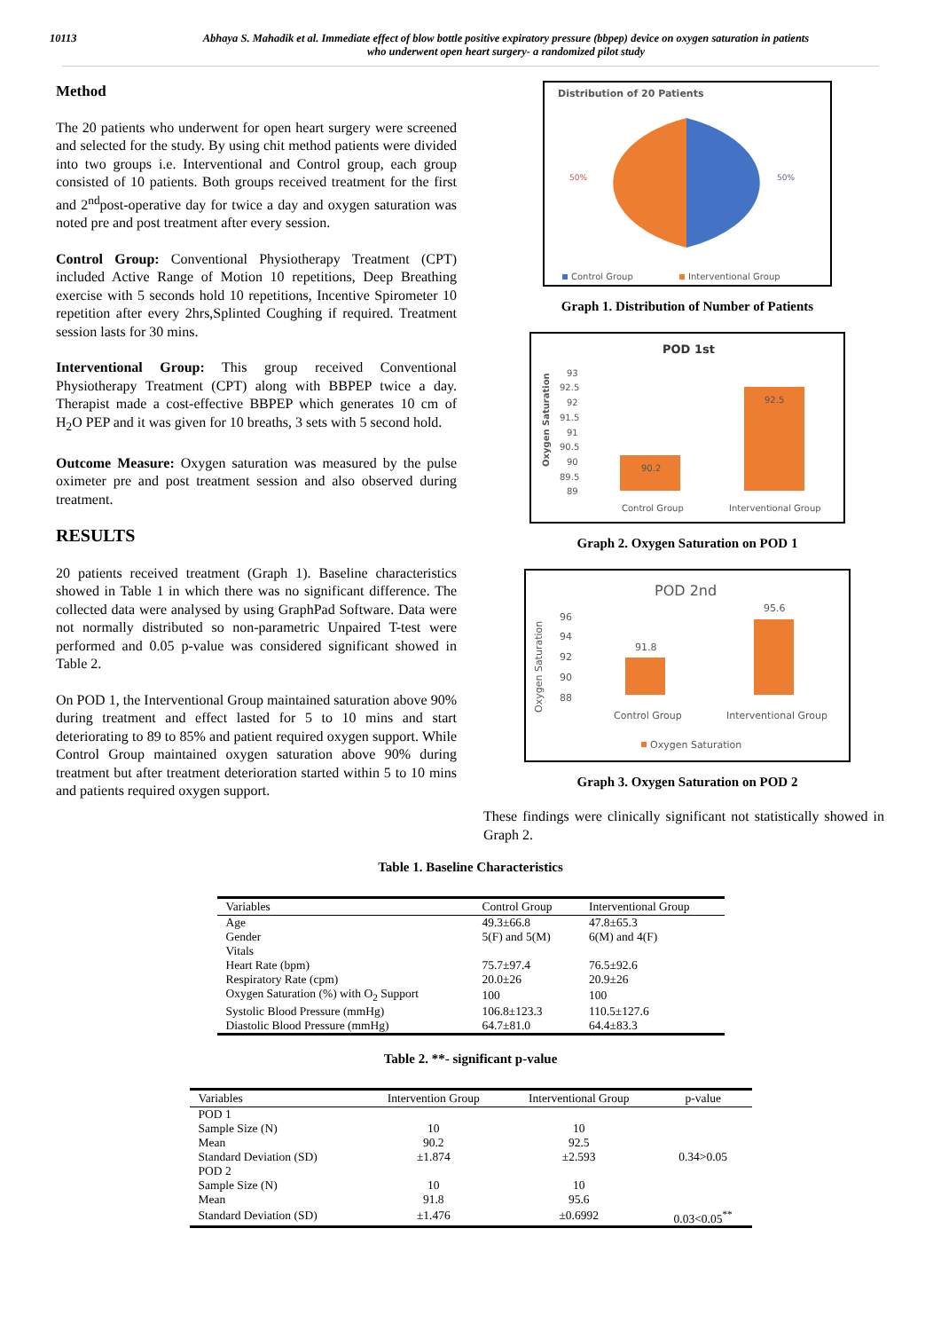10113 Abhaya S. Mahadik et al. Immediate effect of blow bottle positive expiratory pressure (bbpep) device on oxygen saturation in patients
who underwent open heart surgery- a randomized pilot study
Method
The 20 patients who underwent for open heart surgery were screened and selected for the study. By using chit method patients were divided into two groups i.e. Interventional and Control group, each group consisted of 10 patients. Both groups received treatment for the first and 2<sup>nd</sup>post-operative day for twice a day and oxygen saturation was noted pre and post treatment after every session.
Control Group: Conventional Physiotherapy Treatment (CPT) included Active Range of Motion 10 repetitions, Deep Breathing exercise with 5 seconds hold 10 repetitions, Incentive Spirometer 10 repetition after every 2hrs,Splinted Coughing if required. Treatment session lasts for 30 mins.
Interventional Group: This group received Conventional Physiotherapy Treatment (CPT) along with BBPEP twice a day. Therapist made a cost-effective BBPEP which generates 10 cm of H<sub>2</sub>O PEP and it was given for 10 breaths, 3 sets with 5 second hold.
Outcome Measure: Oxygen saturation was measured by the pulse oximeter pre and post treatment session and also observed during treatment.
RESULTS
20 patients received treatment (Graph 1). Baseline characteristics showed in Table 1 in which there was no significant difference. The collected data were analysed by using GraphPad Software. Data were not normally distributed so non-parametric Unpaired T-test were performed and 0.05 p-value was considered significant showed in Table 2.
On POD 1, the Interventional Group maintained saturation above 90% during treatment and effect lasted for 5 to 10 mins and start deteriorating to 89 to 85% and patient required oxygen support. While Control Group maintained oxygen saturation above 90% during treatment but after treatment deterioration started within 5 to 10 mins and patients required oxygen support.
Distribution of 20 Patients
50%
50%
Control Group
Interventional Group
Graph 1. Distribution of Number of Patients
POD 1st
Oxygen Saturation
93
92.5
92
91.5
91
90.5
90
89.5
89
90.2
92.5
Control Group
Interventional Group
Graph 2. Oxygen Saturation on POD 1
POD 2nd
Oxygen Saturation
96
94
92
90
88
91.8
95.6
Control Group
Interventional Group
Oxygen Saturation
Graph 3. Oxygen Saturation on POD 2
These findings were clinically significant not statistically showed in Graph 2.
Table 1. Baseline Characteristics
| Variables | Control Group | Interventional Group |
| --- | --- | --- |
| Age | 49.3±66.8 | 47.8±65.3 |
| Gender | 5(F) and 5(M) | 6(M) and 4(F) |
| Vitals | | |
| Heart Rate (bpm) | 75.7±97.4 | 76.5±92.6 |
| Respiratory Rate (cpm) | 20.0±26 | 20.9±26 |
| Oxygen Saturation (%) with O<sub>2</sub> Support | 100 | 100 |
| Systolic Blood Pressure (mmHg) | 106.8±123.3 | 110.5±127.6 |
| Diastolic Blood Pressure (mmHg) | 64.7±81.0 | 64.4±83.3 |
Table 2. **- significant p-value
| Variables | Intervention Group | Interventional Group | p-value |
| --- | --- | --- | --- |
| POD 1 | | | |
| Sample Size (N) | 10 | 10 | |
| Mean | 90.2 | 92.5 | |
| Standard Deviation (SD) | ±1.874 | ±2.593 | 0.34>0.05 |
| POD 2 | | | |
| Sample Size (N) | 10 | 10 | |
| Mean | 91.8 | 95.6 | |
| Standard Deviation (SD) | ±1.476 | ±0.6992 | 0.03<0.05<sup>**</sup> |